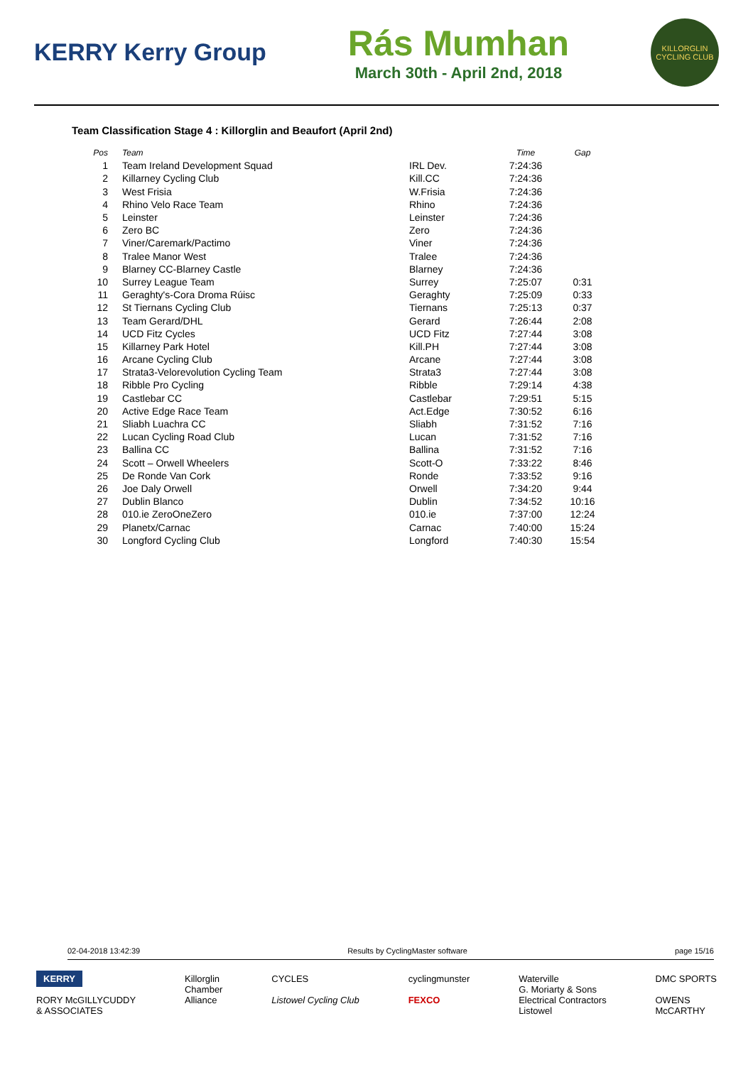KERRY Kerry Group
Rás Mumhan
March 30th - April 2nd, 2018
KILLORGLIN CYCLING CLUB
Team Classification Stage 4 : Killorglin and Beaufort (April 2nd)
| Pos | Team | | Time | Gap |
| --- | --- | --- | --- | --- |
| 1 | Team Ireland Development Squad | IRL Dev. | 7:24:36 | |
| 2 | Killarney Cycling Club | Kill.CC | 7:24:36 | |
| 3 | West Frisia | W.Frisia | 7:24:36 | |
| 4 | Rhino Velo Race Team | Rhino | 7:24:36 | |
| 5 | Leinster | Leinster | 7:24:36 | |
| 6 | Zero BC | Zero | 7:24:36 | |
| 7 | Viner/Caremark/Pactimo | Viner | 7:24:36 | |
| 8 | Tralee Manor West | Tralee | 7:24:36 | |
| 9 | Blarney CC-Blarney Castle | Blarney | 7:24:36 | |
| 10 | Surrey League Team | Surrey | 7:25:07 | 0:31 |
| 11 | Geraghty's-Cora Droma Rúisc | Geraghty | 7:25:09 | 0:33 |
| 12 | St Tiernans Cycling Club | Tiernans | 7:25:13 | 0:37 |
| 13 | Team Gerard/DHL | Gerard | 7:26:44 | 2:08 |
| 14 | UCD Fitz Cycles | UCD Fitz | 7:27:44 | 3:08 |
| 15 | Killarney Park Hotel | Kill.PH | 7:27:44 | 3:08 |
| 16 | Arcane Cycling Club | Arcane | 7:27:44 | 3:08 |
| 17 | Strata3-Velorevolution Cycling Team | Strata3 | 7:27:44 | 3:08 |
| 18 | Ribble Pro Cycling | Ribble | 7:29:14 | 4:38 |
| 19 | Castlebar CC | Castlebar | 7:29:51 | 5:15 |
| 20 | Active Edge Race Team | Act.Edge | 7:30:52 | 6:16 |
| 21 | Sliabh Luachra CC | Sliabh | 7:31:52 | 7:16 |
| 22 | Lucan Cycling Road Club | Lucan | 7:31:52 | 7:16 |
| 23 | Ballina CC | Ballina | 7:31:52 | 7:16 |
| 24 | Scott – Orwell Wheelers | Scott-O | 7:33:22 | 8:46 |
| 25 | De Ronde Van Cork | Ronde | 7:33:52 | 9:16 |
| 26 | Joe Daly Orwell | Orwell | 7:34:20 | 9:44 |
| 27 | Dublin Blanco | Dublin | 7:34:52 | 10:16 |
| 28 | 010.ie ZeroOneZero | 010.ie | 7:37:00 | 12:24 |
| 29 | Planetx/Carnac | Carnac | 7:40:00 | 15:24 |
| 30 | Longford Cycling Club | Longford | 7:40:30 | 15:54 |
02-04-2018 13:42:39 Results by CyclingMaster software page 15/16
KERRY
RORY McGILLYCUDDY
& ASSOCIATES
Killorglin
Chamber
Alliance
CYCLES
Listowel Cycling Club
cyclingmunster
FEXCO
Waterville
G. Moriarty & Sons
Electrical Contractors
Listowel
DMC SPORTS
OWENS
McCARTHY